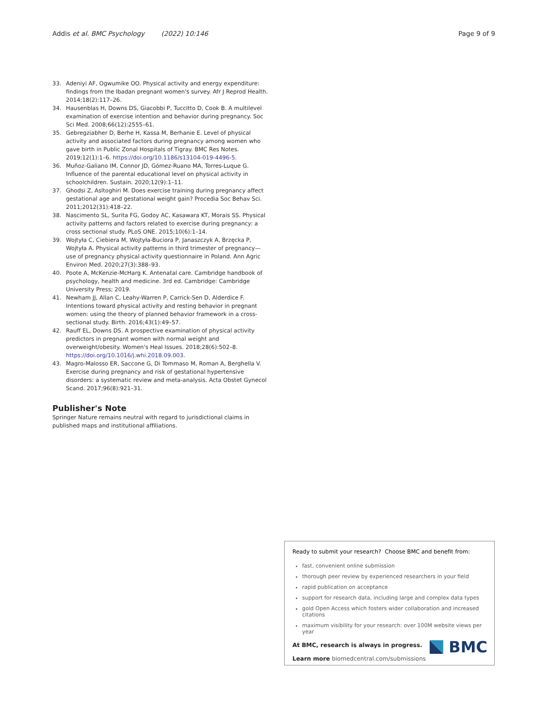Addis et al. BMC Psychology (2022) 10:146 Page 9 of 9
33. Adeniyi AF, Ogwumike OO. Physical activity and energy expenditure: findings from the Ibadan pregnant women's survey. Afr J Reprod Health. 2014;18(2):117–26.
34. Hausenblas H, Downs DS, Giacobbi P, Tuccitto D, Cook B. A multilevel examination of exercise intention and behavior during pregnancy. Soc Sci Med. 2008;66(12):2555–61.
35. Gebregziabher D, Berhe H, Kassa M, Berhanie E. Level of physical activity and associated factors during pregnancy among women who gave birth in Public Zonal Hospitals of Tigray. BMC Res Notes. 2019;12(1):1–6. https://doi.org/10.1186/s13104-019-4496-5.
36. Muñoz-Galiano IM, Connor JD, Gómez-Ruano MA, Torres-Luque G. Influence of the parental educational level on physical activity in schoolchildren. Sustain. 2020;12(9):1–11.
37. Ghodsi Z, Asltoghiri M. Does exercise training during pregnancy affect gestational age and gestational weight gain? Procedia Soc Behav Sci. 2011;2012(31):418–22.
38. Nascimento SL, Surita FG, Godoy AC, Kasawara KT, Morais SS. Physical activity patterns and factors related to exercise during pregnancy: a cross sectional study. PLoS ONE. 2015;10(6):1–14.
39. Wojtyła C, Ciebiera M, Wojtyła-Buciora P, Janaszczyk A, Brzęcka P, Wojtyła A. Physical activity patterns in third trimester of pregnancy—use of pregnancy physical activity questionnaire in Poland. Ann Agric Environ Med. 2020;27(3):388–93.
40. Poote A, McKenzie-McHarg K. Antenatal care. Cambridge handbook of psychology, health and medicine. 3rd ed. Cambridge: Cambridge University Press; 2019.
41. Newham JJ, Allan C, Leahy-Warren P, Carrick-Sen D, Alderdice F. Intentions toward physical activity and resting behavior in pregnant women: using the theory of planned behavior framework in a cross-sectional study. Birth. 2016;43(1):49–57.
42. Rauff EL, Downs DS. A prospective examination of physical activity predictors in pregnant women with normal weight and overweight/obesity. Women's Heal Issues. 2018;28(6):502–8. https://doi.org/10.1016/j.whi.2018.09.003.
43. Magro-Malosso ER, Saccone G, Di Tommaso M, Roman A, Berghella V. Exercise during pregnancy and risk of gestational hypertensive disorders: a systematic review and meta-analysis. Acta Obstet Gynecol Scand. 2017;96(8):921–31.
Publisher's Note
Springer Nature remains neutral with regard to jurisdictional claims in published maps and institutional affiliations.
Ready to submit your research? Choose BMC and benefit from:
fast, convenient online submission
thorough peer review by experienced researchers in your field
rapid publication on acceptance
support for research data, including large and complex data types
gold Open Access which fosters wider collaboration and increased citations
maximum visibility for your research: over 100M website views per year
At BMC, research is always in progress.
Learn more biomedcentral.com/submissions
BMC